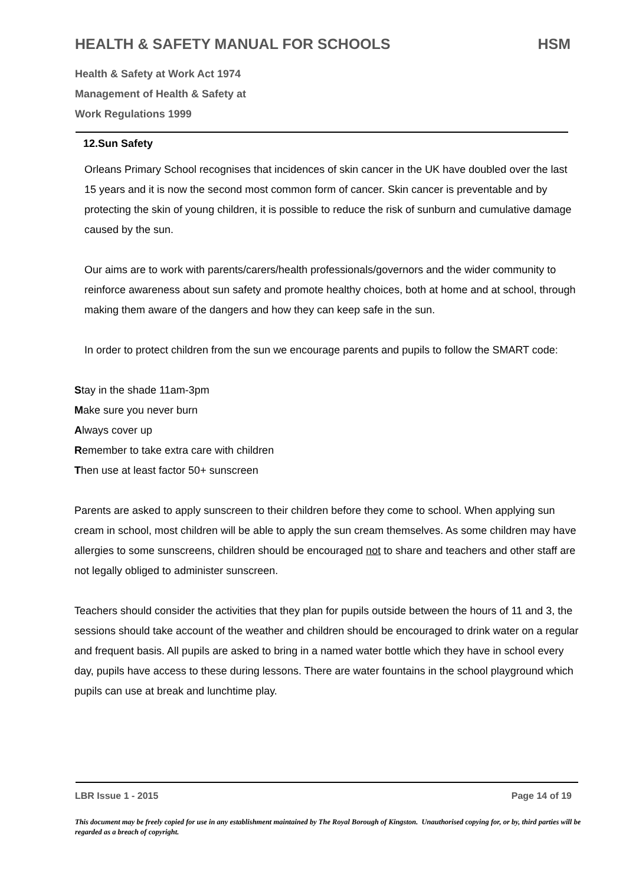HEALTH & SAFETY MANUAL FOR SCHOOLS HSM
Health & Safety at Work Act 1974
Management of Health & Safety at
Work Regulations 1999
12.Sun Safety
Orleans Primary School recognises that incidences of skin cancer in the UK have doubled over the last 15 years and it is now the second most common form of cancer. Skin cancer is preventable and by protecting the skin of young children, it is possible to reduce the risk of sunburn and cumulative damage caused by the sun.
Our aims are to work with parents/carers/health professionals/governors and the wider community to reinforce awareness about sun safety and promote healthy choices, both at home and at school, through making them aware of the dangers and how they can keep safe in the sun.
In order to protect children from the sun we encourage parents and pupils to follow the SMART code:
Stay in the shade 11am-3pm
Make sure you never burn
Always cover up
Remember to take extra care with children
Then use at least factor 50+ sunscreen
Parents are asked to apply sunscreen to their children before they come to school. When applying sun cream in school, most children will be able to apply the sun cream themselves. As some children may have allergies to some sunscreens, children should be encouraged not to share and teachers and other staff are not legally obliged to administer sunscreen.
Teachers should consider the activities that they plan for pupils outside between the hours of 11 and 3, the sessions should take account of the weather and children should be encouraged to drink water on a regular and frequent basis. All pupils are asked to bring in a named water bottle which they have in school every day, pupils have access to these during lessons. There are water fountains in the school playground which pupils can use at break and lunchtime play.
LBR Issue 1 - 2015 Page 14 of 19
This document may be freely copied for use in any establishment maintained by The Royal Borough of Kingston. Unauthorised copying for, or by, third parties will be regarded as a breach of copyright.